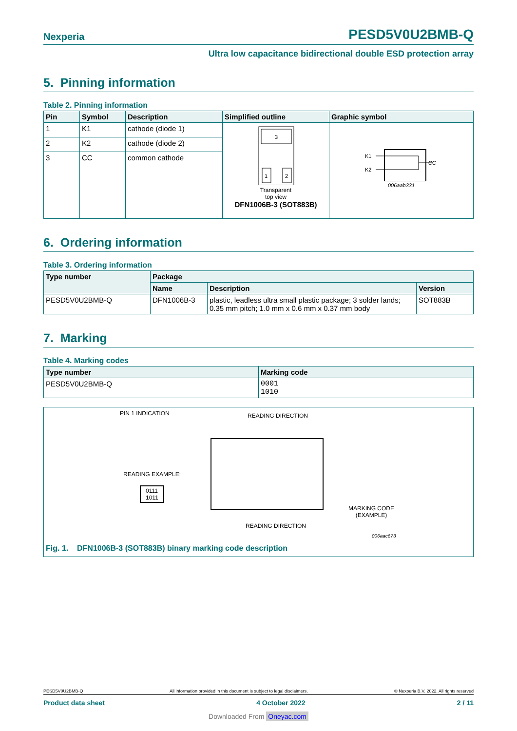Nexperia PESD5V0U2BMB-Q
Ultra low capacitance bidirectional double ESD protection array
5. Pinning information
Table 2. Pinning information
| Pin | Symbol | Description | Simplified outline | Graphic symbol |
| --- | --- | --- | --- | --- |
| 1 | K1 | cathode (diode 1) | 3 1 2 Transparent top view DFN1006B-3 (SOT883B) | K1 K2 CC 006aab331 |
| 2 | K2 | cathode (diode 2) | | |
| 3 | CC | common cathode | | |
6. Ordering information
Table 3. Ordering information
| Type number | Package | | |
| --- | --- | --- | --- |
| | Name | Description | Version |
| PESD5V0U2BMB-Q | DFN1006B-3 | plastic, leadless ultra small plastic package; 3 solder lands; 0.35 mm pitch; 1.0 mm x 0.6 mm x 0.37 mm body | SOT883B |
7. Marking
Table 4. Marking codes
| Type number | Marking code |
| --- | --- |
| PESD5V0U2BMB-Q | 0001 1010 |
PIN 1 INDICATION READING DIRECTION
READING EXAMPLE:
0111
1011
MARKING CODE
(EXAMPLE)
READING DIRECTION
006aac673
Fig. 1. DFN1006B-3 (SOT883B) binary marking code description
PESD5V0U2BMB-Q All information provided in this document is subject to legal disclaimers. © Nexperia B.V. 2022. All rights reserved
Product data sheet 4 October 2022 2 / 11
Downloaded From Oneyac.com